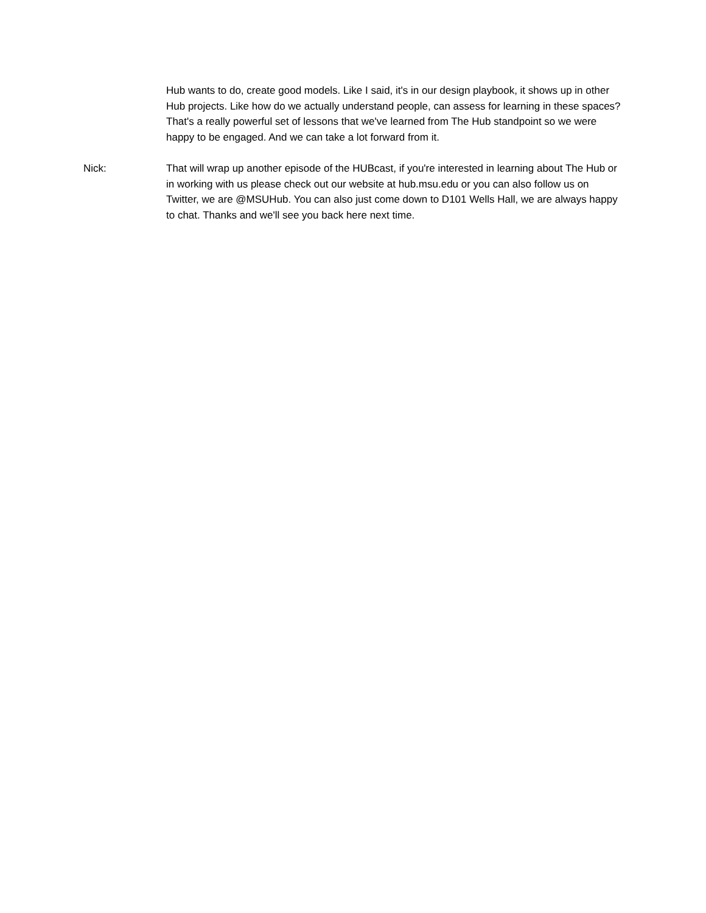Hub wants to do, create good models. Like I said, it's in our design playbook, it shows up in other Hub projects. Like how do we actually understand people, can assess for learning in these spaces? That's a really powerful set of lessons that we've learned from The Hub standpoint so we were happy to be engaged. And we can take a lot forward from it.
Nick: That will wrap up another episode of the HUBcast, if you're interested in learning about The Hub or in working with us please check out our website at hub.msu.edu or you can also follow us on Twitter, we are @MSUHub. You can also just come down to D101 Wells Hall, we are always happy to chat. Thanks and we'll see you back here next time.